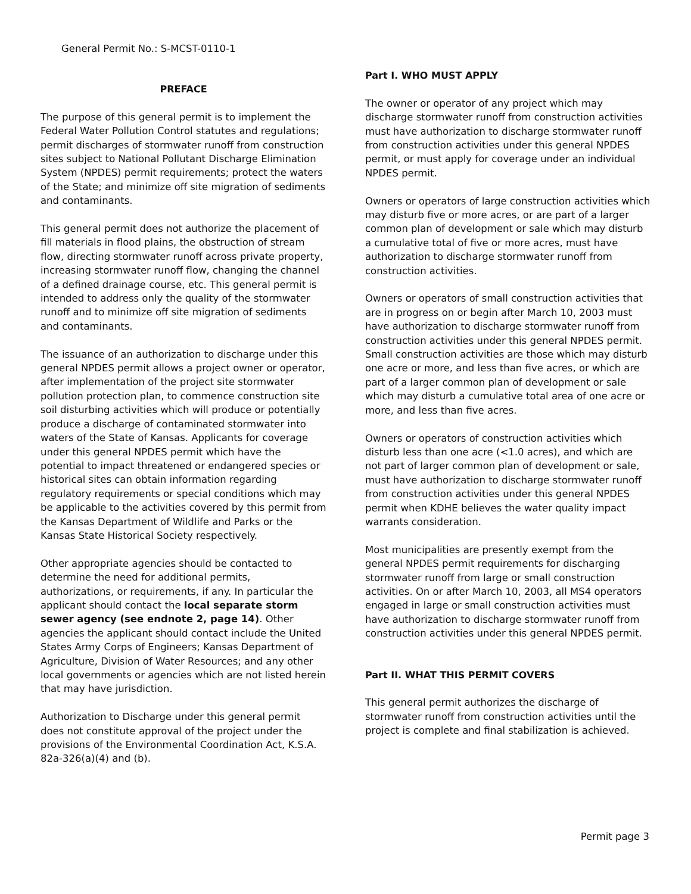General Permit No.: S-MCST-0110-1
PREFACE
The purpose of this general permit is to implement the Federal Water Pollution Control statutes and regulations; permit discharges of stormwater runoff from construction sites subject to National Pollutant Discharge Elimination System (NPDES) permit requirements; protect the waters of the State; and minimize off site migration of sediments and contaminants.
This general permit does not authorize the placement of fill materials in flood plains, the obstruction of stream flow, directing stormwater runoff across private property, increasing stormwater runoff flow, changing the channel of a defined drainage course, etc. This general permit is intended to address only the quality of the stormwater runoff and to minimize off site migration of sediments and contaminants.
The issuance of an authorization to discharge under this general NPDES permit allows a project owner or operator, after implementation of the project site stormwater pollution protection plan, to commence construction site soil disturbing activities which will produce or potentially produce a discharge of contaminated stormwater into waters of the State of Kansas. Applicants for coverage under this general NPDES permit which have the potential to impact threatened or endangered species or historical sites can obtain information regarding regulatory requirements or special conditions which may be applicable to the activities covered by this permit from the Kansas Department of Wildlife and Parks or the Kansas State Historical Society respectively.
Other appropriate agencies should be contacted to determine the need for additional permits, authorizations, or requirements, if any. In particular the applicant should contact the local separate storm sewer agency (see endnote 2, page 14). Other agencies the applicant should contact include the United States Army Corps of Engineers; Kansas Department of Agriculture, Division of Water Resources; and any other local governments or agencies which are not listed herein that may have jurisdiction.
Authorization to Discharge under this general permit does not constitute approval of the project under the provisions of the Environmental Coordination Act, K.S.A. 82a-326(a)(4) and (b).
Part I. WHO MUST APPLY
The owner or operator of any project which may discharge stormwater runoff from construction activities must have authorization to discharge stormwater runoff from construction activities under this general NPDES permit, or must apply for coverage under an individual NPDES permit.
Owners or operators of large construction activities which may disturb five or more acres, or are part of a larger common plan of development or sale which may disturb a cumulative total of five or more acres, must have authorization to discharge stormwater runoff from construction activities.
Owners or operators of small construction activities that are in progress on or begin after March 10, 2003 must have authorization to discharge stormwater runoff from construction activities under this general NPDES permit. Small construction activities are those which may disturb one acre or more, and less than five acres, or which are part of a larger common plan of development or sale which may disturb a cumulative total area of one acre or more, and less than five acres.
Owners or operators of construction activities which disturb less than one acre (<1.0 acres), and which are not part of larger common plan of development or sale, must have authorization to discharge stormwater runoff from construction activities under this general NPDES permit when KDHE believes the water quality impact warrants consideration.
Most municipalities are presently exempt from the general NPDES permit requirements for discharging stormwater runoff from large or small construction activities. On or after March 10, 2003, all MS4 operators engaged in large or small construction activities must have authorization to discharge stormwater runoff from construction activities under this general NPDES permit.
Part II. WHAT THIS PERMIT COVERS
This general permit authorizes the discharge of stormwater runoff from construction activities until the project is complete and final stabilization is achieved.
Permit page 3